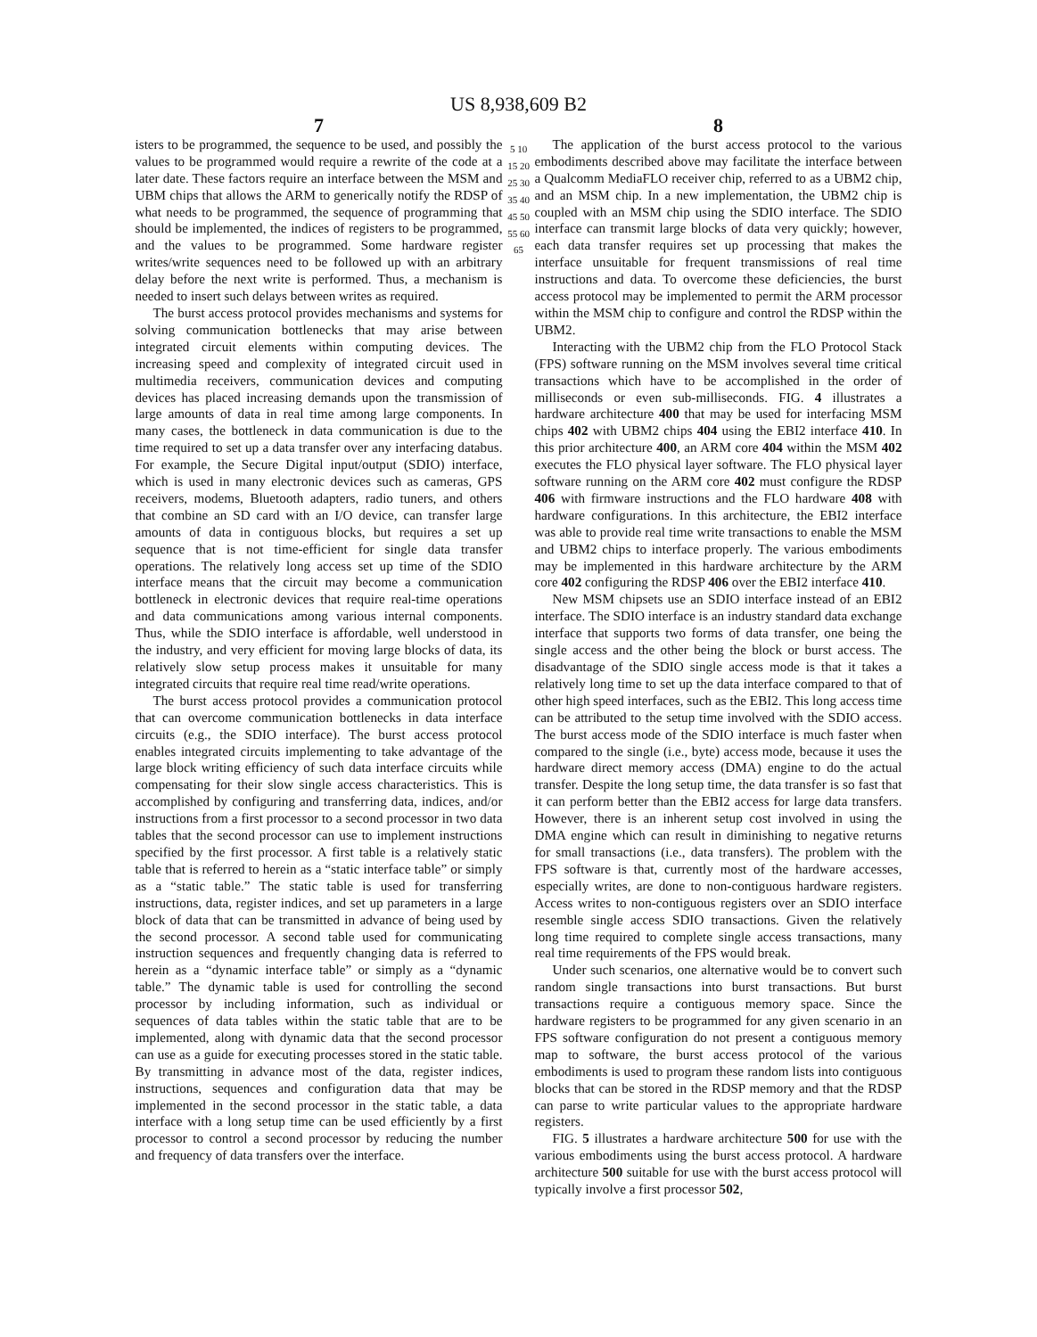US 8,938,609 B2
7
isters to be programmed, the sequence to be used, and possibly the values to be programmed would require a rewrite of the code at a later date. These factors require an interface between the MSM and UBM chips that allows the ARM to generically notify the RDSP of what needs to be programmed, the sequence of programming that should be implemented, the indices of registers to be programmed, and the values to be programmed. Some hardware register writes/write sequences need to be followed up with an arbitrary delay before the next write is performed. Thus, a mechanism is needed to insert such delays between writes as required.
The burst access protocol provides mechanisms and systems for solving communication bottlenecks that may arise between integrated circuit elements within computing devices. The increasing speed and complexity of integrated circuit used in multimedia receivers, communication devices and computing devices has placed increasing demands upon the transmission of large amounts of data in real time among large components. In many cases, the bottleneck in data communication is due to the time required to set up a data transfer over any interfacing databus. For example, the Secure Digital input/output (SDIO) interface, which is used in many electronic devices such as cameras, GPS receivers, modems, Bluetooth adapters, radio tuners, and others that combine an SD card with an I/O device, can transfer large amounts of data in contiguous blocks, but requires a set up sequence that is not time-efficient for single data transfer operations. The relatively long access set up time of the SDIO interface means that the circuit may become a communication bottleneck in electronic devices that require real-time operations and data communications among various internal components. Thus, while the SDIO interface is affordable, well understood in the industry, and very efficient for moving large blocks of data, its relatively slow setup process makes it unsuitable for many integrated circuits that require real time read/write operations.
The burst access protocol provides a communication protocol that can overcome communication bottlenecks in data interface circuits (e.g., the SDIO interface). The burst access protocol enables integrated circuits implementing to take advantage of the large block writing efficiency of such data interface circuits while compensating for their slow single access characteristics. This is accomplished by configuring and transferring data, indices, and/or instructions from a first processor to a second processor in two data tables that the second processor can use to implement instructions specified by the first processor. A first table is a relatively static table that is referred to herein as a “static interface table” or simply as a “static table.” The static table is used for transferring instructions, data, register indices, and set up parameters in a large block of data that can be transmitted in advance of being used by the second processor. A second table used for communicating instruction sequences and frequently changing data is referred to herein as a “dynamic interface table” or simply as a “dynamic table.” The dynamic table is used for controlling the second processor by including information, such as individual or sequences of data tables within the static table that are to be implemented, along with dynamic data that the second processor can use as a guide for executing processes stored in the static table. By transmitting in advance most of the data, register indices, instructions, sequences and configuration data that may be implemented in the second processor in the static table, a data interface with a long setup time can be used efficiently by a first processor to control a second processor by reducing the number and frequency of data transfers over the interface.
5 10 15 20 25 30 35 40 45 50 55 60 65
8
The application of the burst access protocol to the various embodiments described above may facilitate the interface between a Qualcomm MediaFLO receiver chip, referred to as a UBM2 chip, and an MSM chip. In a new implementation, the UBM2 chip is coupled with an MSM chip using the SDIO interface. The SDIO interface can transmit large blocks of data very quickly; however, each data transfer requires set up processing that makes the interface unsuitable for frequent transmissions of real time instructions and data. To overcome these deficiencies, the burst access protocol may be implemented to permit the ARM processor within the MSM chip to configure and control the RDSP within the UBM2.
Interacting with the UBM2 chip from the FLO Protocol Stack (FPS) software running on the MSM involves several time critical transactions which have to be accomplished in the order of milliseconds or even sub-milliseconds. FIG. 4 illustrates a hardware architecture 400 that may be used for interfacing MSM chips 402 with UBM2 chips 404 using the EBI2 interface 410. In this prior architecture 400, an ARM core 404 within the MSM 402 executes the FLO physical layer software. The FLO physical layer software running on the ARM core 402 must configure the RDSP 406 with firmware instructions and the FLO hardware 408 with hardware configurations. In this architecture, the EBI2 interface was able to provide real time write transactions to enable the MSM and UBM2 chips to interface properly. The various embodiments may be implemented in this hardware architecture by the ARM core 402 configuring the RDSP 406 over the EBI2 interface 410.
New MSM chipsets use an SDIO interface instead of an EBI2 interface. The SDIO interface is an industry standard data exchange interface that supports two forms of data transfer, one being the single access and the other being the block or burst access. The disadvantage of the SDIO single access mode is that it takes a relatively long time to set up the data interface compared to that of other high speed interfaces, such as the EBI2. This long access time can be attributed to the setup time involved with the SDIO access. The burst access mode of the SDIO interface is much faster when compared to the single (i.e., byte) access mode, because it uses the hardware direct memory access (DMA) engine to do the actual transfer. Despite the long setup time, the data transfer is so fast that it can perform better than the EBI2 access for large data transfers. However, there is an inherent setup cost involved in using the DMA engine which can result in diminishing to negative returns for small transactions (i.e., data transfers). The problem with the FPS software is that, currently most of the hardware accesses, especially writes, are done to non-contiguous hardware registers. Access writes to non-contiguous registers over an SDIO interface resemble single access SDIO transactions. Given the relatively long time required to complete single access transactions, many real time requirements of the FPS would break.
Under such scenarios, one alternative would be to convert such random single transactions into burst transactions. But burst transactions require a contiguous memory space. Since the hardware registers to be programmed for any given scenario in an FPS software configuration do not present a contiguous memory map to software, the burst access protocol of the various embodiments is used to program these random lists into contiguous blocks that can be stored in the RDSP memory and that the RDSP can parse to write particular values to the appropriate hardware registers.
FIG. 5 illustrates a hardware architecture 500 for use with the various embodiments using the burst access protocol. A hardware architecture 500 suitable for use with the burst access protocol will typically involve a first processor 502,